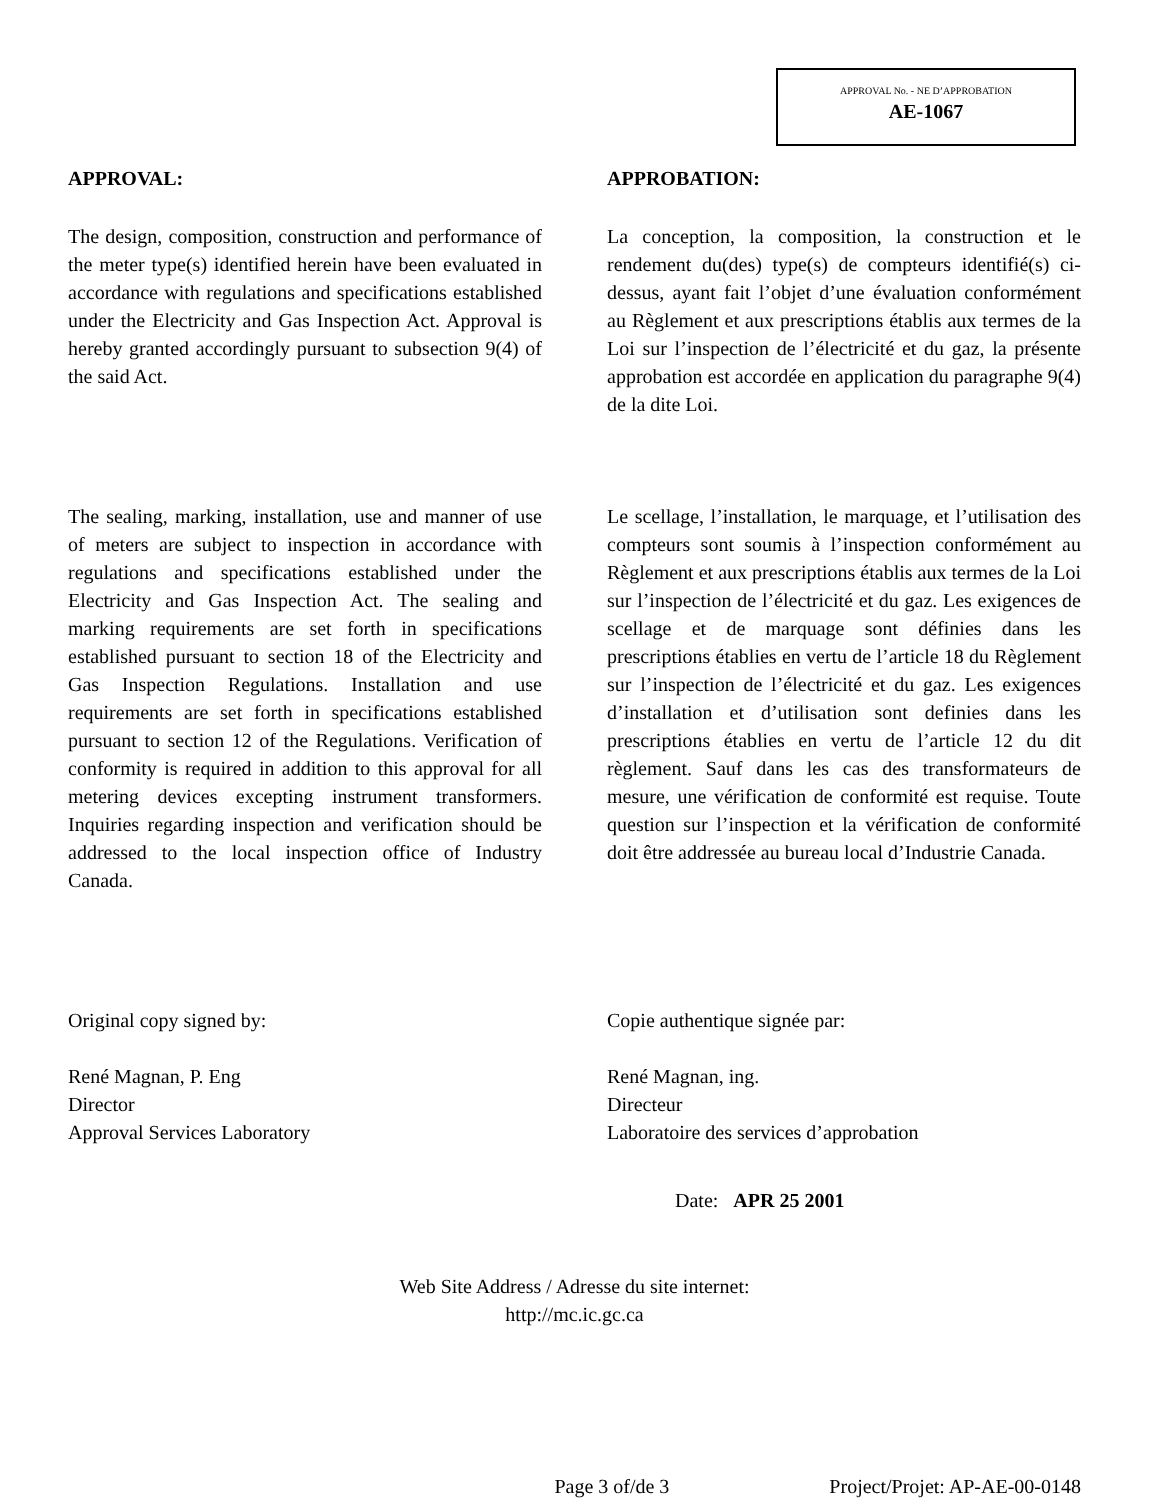APPROVAL No. - NE D’APPROBATION
AE-1067
APPROVAL:
The design, composition, construction and performance of the meter type(s) identified herein have been evaluated in accordance with regulations and specifications established under the Electricity and Gas Inspection Act. Approval is hereby granted accordingly pursuant to subsection 9(4) of the said Act.
The sealing, marking, installation, use and manner of use of meters are subject to inspection in accordance with regulations and specifications established under the Electricity and Gas Inspection Act. The sealing and marking requirements are set forth in specifications established pursuant to section 18 of the Electricity and Gas Inspection Regulations. Installation and use requirements are set forth in specifications established pursuant to section 12 of the Regulations. Verification of conformity is required in addition to this approval for all metering devices excepting instrument transformers. Inquiries regarding inspection and verification should be addressed to the local inspection office of Industry Canada.
Original copy signed by:
René Magnan, P. Eng
Director
Approval Services Laboratory
APPROBATION:
La conception, la composition, la construction et le rendement du(des) type(s) de compteurs identifié(s) ci-dessus, ayant fait l’objet d’une évaluation conformément au Règlement et aux prescriptions établis aux termes de la Loi sur l’inspection de l’électricité et du gaz, la présente approbation est accordée en application du paragraphe 9(4) de la dite Loi.
Le scellage, l’installation, le marquage, et l’utilisation des compteurs sont soumis à l’inspection conformément au Règlement et aux prescriptions établis aux termes de la Loi sur l’inspection de l’électricité et du gaz. Les exigences de scellage et de marquage sont définies dans les prescriptions établies en vertu de l’article 18 du Règlement sur l’inspection de l’électricité et du gaz. Les exigences d’installation et d’utilisation sont definies dans les prescriptions établies en vertu de l’article 12 du dit règlement. Sauf dans les cas des transformateurs de mesure, une vérification de conformité est requise. Toute question sur l’inspection et la vérification de conformité doit être addressée au bureau local d’Industrie Canada.
Copie authentique signée par:
René Magnan, ing.
Directeur
Laboratoire des services d’approbation
Date: APR 25 2001
Web Site Address / Adresse du site internet:
http://mc.ic.gc.ca
Page 3 of/de 3 Project/Projet: AP-AE-00-0148